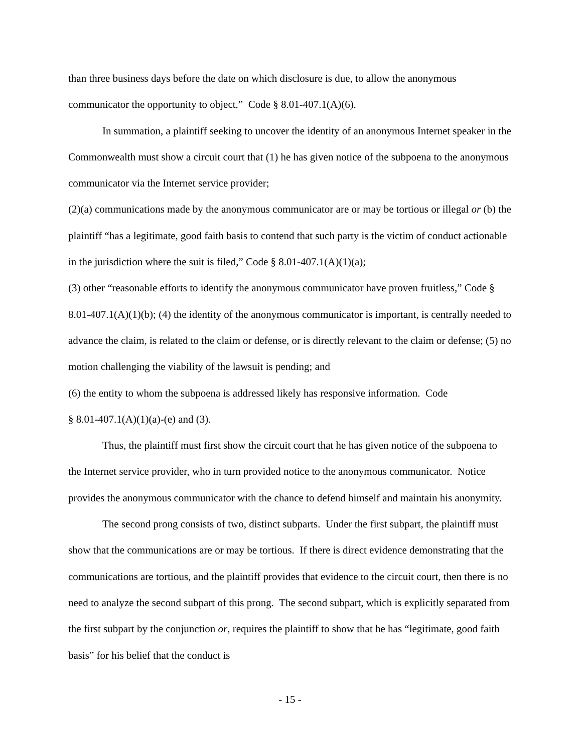than three business days before the date on which disclosure is due, to allow the anonymous communicator the opportunity to object.” Code § 8.01-407.1(A)(6).
In summation, a plaintiff seeking to uncover the identity of an anonymous Internet speaker in the Commonwealth must show a circuit court that (1) he has given notice of the subpoena to the anonymous communicator via the Internet service provider;
(2)(a) communications made by the anonymous communicator are or may be tortious or illegal or (b) the plaintiff “has a legitimate, good faith basis to contend that such party is the victim of conduct actionable in the jurisdiction where the suit is filed,” Code § 8.01-407.1(A)(1)(a);
(3) other “reasonable efforts to identify the anonymous communicator have proven fruitless,” Code § 8.01-407.1(A)(1)(b); (4) the identity of the anonymous communicator is important, is centrally needed to advance the claim, is related to the claim or defense, or is directly relevant to the claim or defense; (5) no motion challenging the viability of the lawsuit is pending; and
(6) the entity to whom the subpoena is addressed likely has responsive information. Code
§ 8.01-407.1(A)(1)(a)-(e) and (3).
Thus, the plaintiff must first show the circuit court that he has given notice of the subpoena to the Internet service provider, who in turn provided notice to the anonymous communicator. Notice provides the anonymous communicator with the chance to defend himself and maintain his anonymity.
The second prong consists of two, distinct subparts. Under the first subpart, the plaintiff must show that the communications are or may be tortious. If there is direct evidence demonstrating that the communications are tortious, and the plaintiff provides that evidence to the circuit court, then there is no need to analyze the second subpart of this prong. The second subpart, which is explicitly separated from the first subpart by the conjunction or, requires the plaintiff to show that he has “legitimate, good faith basis” for his belief that the conduct is
- 15 -